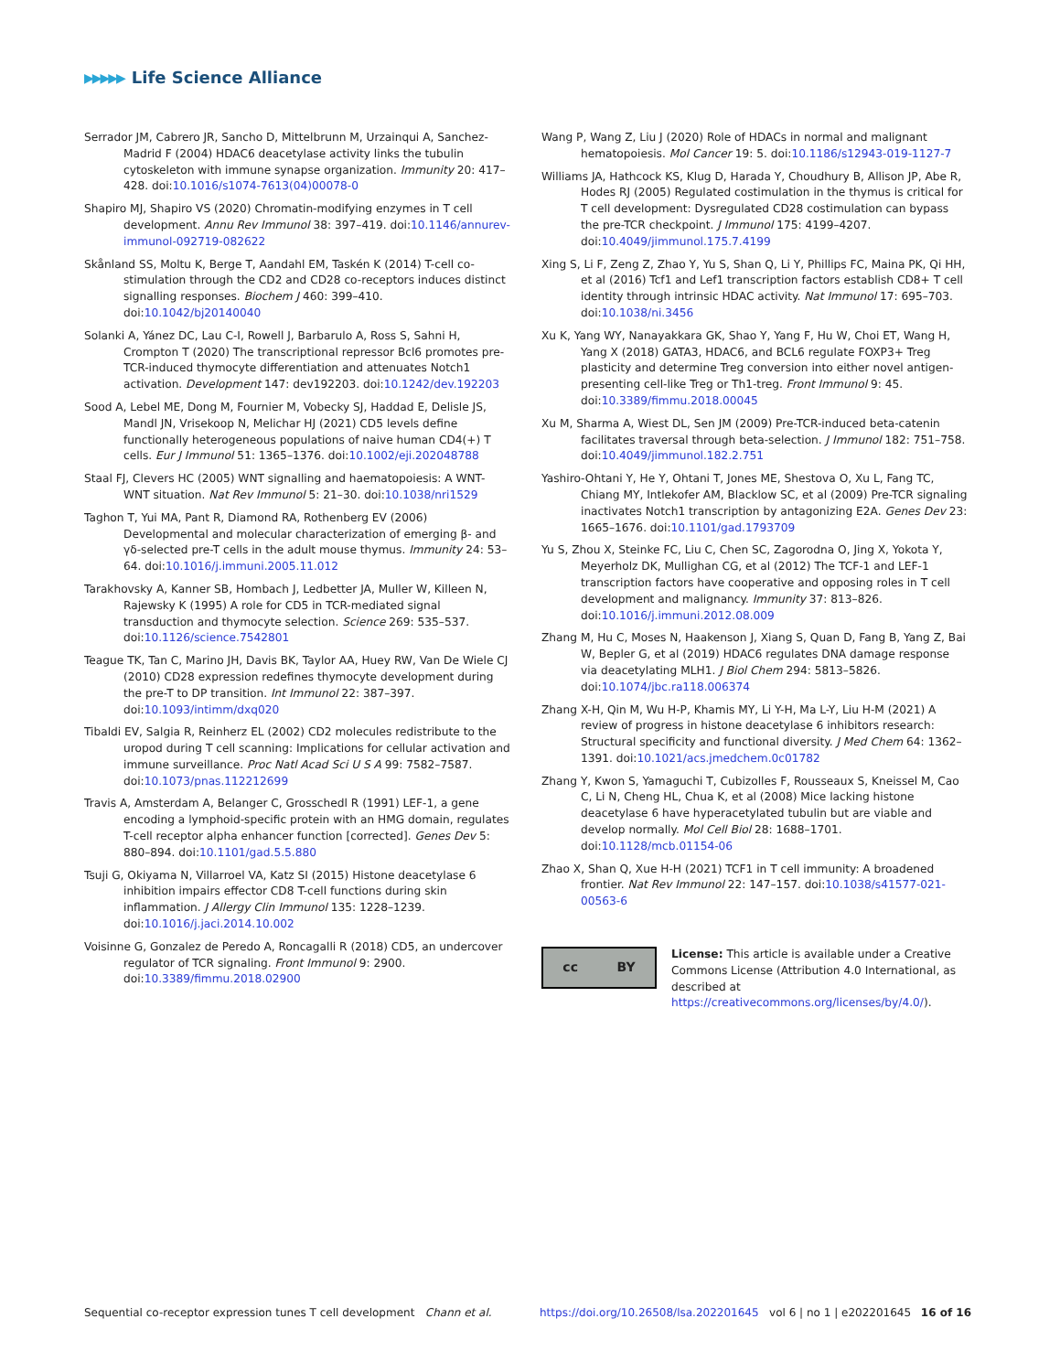▶▶▶▶▶ Life Science Alliance
Serrador JM, Cabrero JR, Sancho D, Mittelbrunn M, Urzainqui A, Sanchez-Madrid F (2004) HDAC6 deacetylase activity links the tubulin cytoskeleton with immune synapse organization. Immunity 20: 417–428. doi:10.1016/s1074-7613(04)00078-0
Shapiro MJ, Shapiro VS (2020) Chromatin-modifying enzymes in T cell development. Annu Rev Immunol 38: 397–419. doi:10.1146/annurev-immunol-092719-082622
Skånland SS, Moltu K, Berge T, Aandahl EM, Taskén K (2014) T-cell co-stimulation through the CD2 and CD28 co-receptors induces distinct signalling responses. Biochem J 460: 399–410. doi:10.1042/bj20140040
Solanki A, Yánez DC, Lau C-I, Rowell J, Barbarulo A, Ross S, Sahni H, Crompton T (2020) The transcriptional repressor Bcl6 promotes pre-TCR-induced thymocyte differentiation and attenuates Notch1 activation. Development 147: dev192203. doi:10.1242/dev.192203
Sood A, Lebel ME, Dong M, Fournier M, Vobecky SJ, Haddad E, Delisle JS, Mandl JN, Vrisekoop N, Melichar HJ (2021) CD5 levels define functionally heterogeneous populations of naive human CD4(+) T cells. Eur J Immunol 51: 1365–1376. doi:10.1002/eji.202048788
Staal FJ, Clevers HC (2005) WNT signalling and haematopoiesis: A WNT-WNT situation. Nat Rev Immunol 5: 21–30. doi:10.1038/nri1529
Taghon T, Yui MA, Pant R, Diamond RA, Rothenberg EV (2006) Developmental and molecular characterization of emerging β- and γδ-selected pre-T cells in the adult mouse thymus. Immunity 24: 53–64. doi:10.1016/j.immuni.2005.11.012
Tarakhovsky A, Kanner SB, Hombach J, Ledbetter JA, Muller W, Killeen N, Rajewsky K (1995) A role for CD5 in TCR-mediated signal transduction and thymocyte selection. Science 269: 535–537. doi:10.1126/science.7542801
Teague TK, Tan C, Marino JH, Davis BK, Taylor AA, Huey RW, Van De Wiele CJ (2010) CD28 expression redefines thymocyte development during the pre-T to DP transition. Int Immunol 22: 387–397. doi:10.1093/intimm/dxq020
Tibaldi EV, Salgia R, Reinherz EL (2002) CD2 molecules redistribute to the uropod during T cell scanning: Implications for cellular activation and immune surveillance. Proc Natl Acad Sci U S A 99: 7582–7587. doi:10.1073/pnas.112212699
Travis A, Amsterdam A, Belanger C, Grosschedl R (1991) LEF-1, a gene encoding a lymphoid-specific protein with an HMG domain, regulates T-cell receptor alpha enhancer function [corrected]. Genes Dev 5: 880–894. doi:10.1101/gad.5.5.880
Tsuji G, Okiyama N, Villarroel VA, Katz SI (2015) Histone deacetylase 6 inhibition impairs effector CD8 T-cell functions during skin inflammation. J Allergy Clin Immunol 135: 1228–1239. doi:10.1016/j.jaci.2014.10.002
Voisinne G, Gonzalez de Peredo A, Roncagalli R (2018) CD5, an undercover regulator of TCR signaling. Front Immunol 9: 2900. doi:10.3389/fimmu.2018.02900
Wang P, Wang Z, Liu J (2020) Role of HDACs in normal and malignant hematopoiesis. Mol Cancer 19: 5. doi:10.1186/s12943-019-1127-7
Williams JA, Hathcock KS, Klug D, Harada Y, Choudhury B, Allison JP, Abe R, Hodes RJ (2005) Regulated costimulation in the thymus is critical for T cell development: Dysregulated CD28 costimulation can bypass the pre-TCR checkpoint. J Immunol 175: 4199–4207. doi:10.4049/jimmunol.175.7.4199
Xing S, Li F, Zeng Z, Zhao Y, Yu S, Shan Q, Li Y, Phillips FC, Maina PK, Qi HH, et al (2016) Tcf1 and Lef1 transcription factors establish CD8+ T cell identity through intrinsic HDAC activity. Nat Immunol 17: 695–703. doi:10.1038/ni.3456
Xu K, Yang WY, Nanayakkara GK, Shao Y, Yang F, Hu W, Choi ET, Wang H, Yang X (2018) GATA3, HDAC6, and BCL6 regulate FOXP3+ Treg plasticity and determine Treg conversion into either novel antigen-presenting cell-like Treg or Th1-treg. Front Immunol 9: 45. doi:10.3389/fimmu.2018.00045
Xu M, Sharma A, Wiest DL, Sen JM (2009) Pre-TCR-induced beta-catenin facilitates traversal through beta-selection. J Immunol 182: 751–758. doi:10.4049/jimmunol.182.2.751
Yashiro-Ohtani Y, He Y, Ohtani T, Jones ME, Shestova O, Xu L, Fang TC, Chiang MY, Intlekofer AM, Blacklow SC, et al (2009) Pre-TCR signaling inactivates Notch1 transcription by antagonizing E2A. Genes Dev 23: 1665–1676. doi:10.1101/gad.1793709
Yu S, Zhou X, Steinke FC, Liu C, Chen SC, Zagorodna O, Jing X, Yokota Y, Meyerholz DK, Mullighan CG, et al (2012) The TCF-1 and LEF-1 transcription factors have cooperative and opposing roles in T cell development and malignancy. Immunity 37: 813–826. doi:10.1016/j.immuni.2012.08.009
Zhang M, Hu C, Moses N, Haakenson J, Xiang S, Quan D, Fang B, Yang Z, Bai W, Bepler G, et al (2019) HDAC6 regulates DNA damage response via deacetylating MLH1. J Biol Chem 294: 5813–5826. doi:10.1074/jbc.ra118.006374
Zhang X-H, Qin M, Wu H-P, Khamis MY, Li Y-H, Ma L-Y, Liu H-M (2021) A review of progress in histone deacetylase 6 inhibitors research: Structural specificity and functional diversity. J Med Chem 64: 1362–1391. doi:10.1021/acs.jmedchem.0c01782
Zhang Y, Kwon S, Yamaguchi T, Cubizolles F, Rousseaux S, Kneissel M, Cao C, Li N, Cheng HL, Chua K, et al (2008) Mice lacking histone deacetylase 6 have hyperacetylated tubulin but are viable and develop normally. Mol Cell Biol 28: 1688–1701. doi:10.1128/mcb.01154-06
Zhao X, Shan Q, Xue H-H (2021) TCF1 in T cell immunity: A broadened frontier. Nat Rev Immunol 22: 147–157. doi:10.1038/s41577-021-00563-6
cc BY
License: This article is available under a Creative Commons License (Attribution 4.0 International, as described at https://creativecommons.org/licenses/by/4.0/).
Sequential co-receptor expression tunes T cell development Chann et al. https://doi.org/10.26508/lsa.202201645 vol 6 | no 1 | e202201645 16 of 16